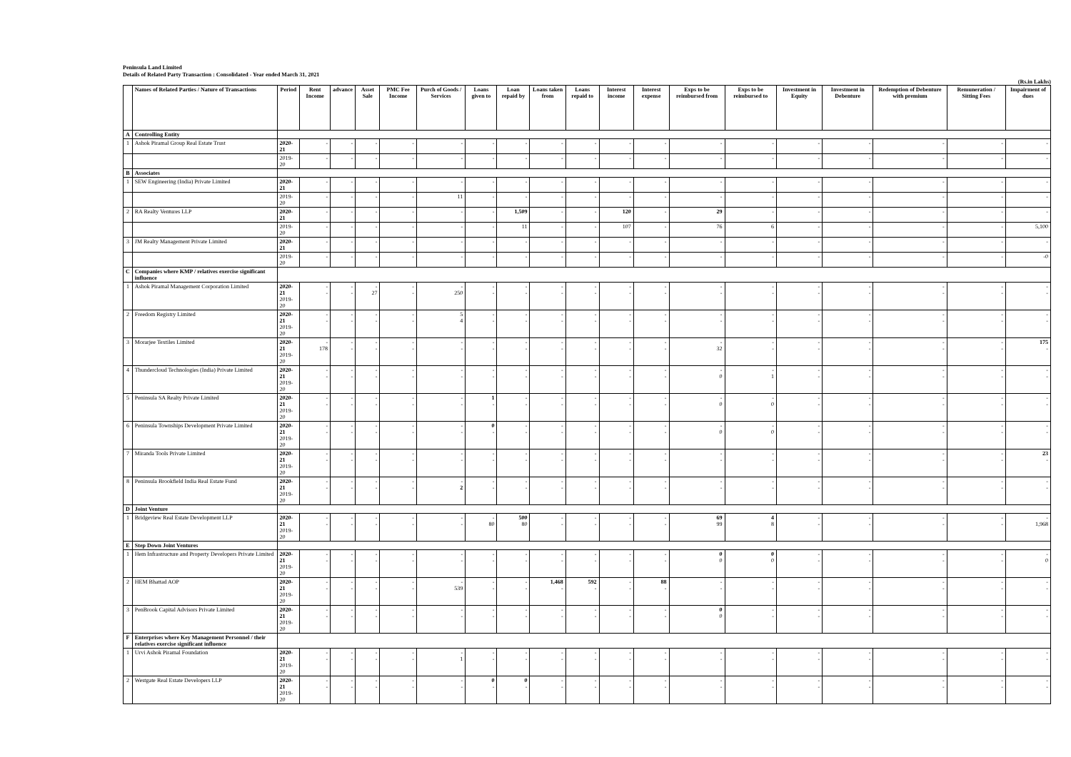Peninsula Land Limited
Details of Related Party Transaction : Consolidated - Year ended March 31, 2021
(Rs.in Lakhs)
| | Names of Related Parties / Nature of Transactions | Period | Rent Income | advance | Asset Sale | PMC Fee Income | Purch of Goods / Services | Loans given to | Loan repaid by | Loans taken from | Loans repaid to | Interest income | Interest expense | Exps to be reimbursed from | Exps to be reimbursed to | Investment in Equity | Investment in Debenture | Redemption of Debenture with premium | Remuneration / Sitting Fees | Impairment of dues |
| --- | --- | --- | --- | --- | --- | --- | --- | --- | --- | --- | --- | --- | --- | --- | --- | --- | --- | --- | --- | --- |
| A | Controlling Entity | | | | | | | | | | | | | | | | | | | |
| 1 | Ashok Piramal Group Real Estate Trust | 2020-21 | - | - | - | - | - | - | - | - | - | - | - | - | - | - | - | - | - | - |
| | | 2019-20 | - | - | - | - | - | - | - | - | - | - | - | - | - | - | - | - | - | - |
| B | Associates | | | | | | | | | | | | | | | | | | | |
| 1 | SEW Engineering (India) Private Limited | 2020-21 | - | - | - | - | - | - | - | - | - | - | - | - | - | - | - | - | - | - |
| | | 2019-20 | - | - | - | - | 11 | - | - | - | - | - | - | - | - | - | - | - | - | - |
| 2 | RA Realty Ventures LLP | 2020-21 | - | - | - | - | - | - | 1,509 | - | - | 120 | - | 29 | - | - | - | - | - | - |
| | | 2019-20 | - | - | - | - | - | - | 11 | - | - | 107 | - | 76 | 6 | - | - | - | - | 5,100 |
| 3 | JM Realty Management Private Limited | 2020-21 | - | - | - | - | - | - | - | - | - | - | - | - | - | - | - | - | - | - |
| | | 2019-20 | - | - | - | - | - | - | - | - | - | - | - | - | - | - | - | - | - | -0 |
| C | Companies where KMP / relatives exercise significant influence | | | | | | | | | | | | | | | | | | | |
| 1 | Ashok Piramal Management Corporation Limited | 2020-21 2019-20 | - - | - - | - 27 | - - | - 250 | - - | - - | - - | - - | - - | - - | - - | - - | - - | - - | - - | - - | - - |
| 2 | Freedom Registry Limited | 2020-21 2019-20 | - - | - - | - - | - - | 5 4 | - - | - - | - - | - - | - - | - - | - - | - - | - - | - - | - - | - - | - - |
| 3 | Morarjee Textiles Limited | 2020-21 2019-20 | - 178 | - - | - - | - - | - - | - - | - - | - - | - - | - - | - - | - 32 | - - | - - | - - | - - | - - | 175 - |
| 4 | Thundercloud Technologies (India) Private Limited | 2020-21 2019-20 | - - | - - | - - | - - | - - | - - | - - | - - | - - | - - | - - | - 0 | - 1 | - - | - - | - - | - - | - - |
| 5 | Peninsula SA Realty Private Limited | 2020-21 2019-20 | - - | - - | - - | - - | - - | 1 - | - - | - - | - - | - - | - - | - 0 | - 0 | - - | - - | - - | - - | - - |
| 6 | Peninsula Townships Development Private Limited | 2020-21 2019-20 | - - | - - | - - | - - | - - | 0 - | - - | - - | - - | - - | - - | - 0 | - 0 | - - | - - | - - | - - | - - |
| 7 | Miranda Tools Private Limited | 2020-21 2019-20 | - - | - - | - - | - - | - - | - - | - - | - - | - - | - - | - - | - - | - - | - - | - - | - - | - - | 23 - |
| 8 | Peninsula Brookfield India Real Estate Fund | 2020-21 2019-20 | - - | - - | - - | - - | - 2 | - - | - - | - - | - - | - - | - - | - - | - - | - - | - - | - - | - - | - - |
| D | Joint Venture | | | | | | | | | | | | | | | | | | | |
| 1 | Bridgeview Real Estate Development LLP | 2020-21 2019-20 | - - | - - | - - | - - | - - | - 80 | 500 80 | - - | - - | - - | - - | 69 99 | 4 8 | - - | - - | - - | - - | - 1,968 |
| E | Step Down Joint Ventures | | | | | | | | | | | | | | | | | | | |
| 1 | Hem Infrastructure and Property Developers Private Limited | 2020-21 2019-20 | - - | - - | - - | - - | - - | - - | - - | - - | - - | - - | - - | 0 0 | 0 0 | - - | - - | - - | - - | - 0 |
| 2 | HEM Bhattad AOP | 2020-21 2019-20 | - - | - - | - - | - - | - 539 | - - | - - | 1,468 - | 592 - | - - | 88 - | - - | - - | - - | - - | - - | - - | - - |
| 3 | PenBrook Capital Advisors Private Limited | 2020-21 2019-20 | - - | - - | - - | - - | - - | - - | - - | - - | - - | - - | - - | 0 0 | - - | - - | - - | - - | - - | - - |
| F | Enterprises where Key Management Personnel / their relatives exercise significant influence | | | | | | | | | | | | | | | | | | | |
| 1 | Urvi Ashok Piramal Foundation | 2020-21 2019-20 | - - | - - | - - | - - | - 1 | - - | - - | - - | - - | - - | - - | - - | - - | - - | - - | - - | - - | - - |
| 2 | Westgate Real Estate Developers LLP | 2020-21 2019-20 | - - | - - | - - | - - | - - | 0 - | 0 - | - - | - - | - - | - - | - - | - - | - - | - - | - - | - - | - - |